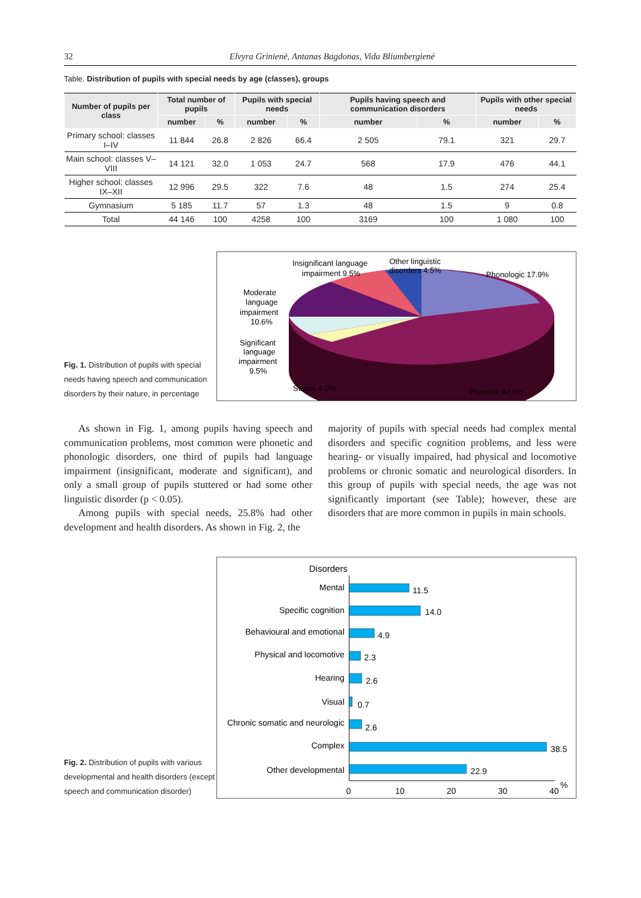32 Elvyra Grinienė, Antanas Bagdonas, Vida Bliumbergienė
Table. Distribution of pupils with special needs by age (classes), groups
| Number of pupils per class | Total number of pupils | | Pupils with special needs | | Pupils having speech and communication disorders | | Pupils with other special needs | |
| --- | --- | --- | --- | --- | --- | --- | --- | --- |
| | number | % | number | % | number | % | number | % |
| Primary school: classes I–IV | 11 844 | 26.8 | 2 826 | 66.4 | 2 505 | 79.1 | 321 | 29.7 |
| Main school: classes V–VIII | 14 121 | 32.0 | 1 053 | 24.7 | 568 | 17.9 | 476 | 44.1 |
| Higher school: classes IX–XII | 12 996 | 29.5 | 322 | 7.6 | 48 | 1.5 | 274 | 25.4 |
| Gymnasium | 5 185 | 11.7 | 57 | 1.3 | 48 | 1.5 | 9 | 0.8 |
| Total | 44 146 | 100 | 4258 | 100 | 3169 | 100 | 1 080 | 100 |
Fig. 1. Distribution of pupils with special needs having speech and communication disorders by their nature, in percentage
Insignificant language
impairment 9.5%
Other linguistic
disorders 4.5%
Phonologic 17.9%
Moderate
language
impairment
10.6%
Significant
language
impairment
9.5%
Stutter 4.0%
Phonetic 44.0%
As shown in Fig. 1, among pupils having speech and communication problems, most common were phonetic and phonologic disorders, one third of pupils had language impairment (insignificant, moderate and significant), and only a small group of pupils stuttered or had some other linguistic disorder (p < 0.05).
Among pupils with special needs, 25.8% had other development and health disorders. As shown in Fig. 2, the
majority of pupils with special needs had complex mental disorders and specific cognition problems, and less were hearing- or visually impaired, had physical and locomotive problems or chronic somatic and neurological disorders. In this group of pupils with special needs, the age was not significantly important (see Table); however, these are disorders that are more common in pupils in main schools.
Fig. 2. Distribution of pupils with various developmental and health disorders (except speech and communication disorder)
Disorders
Mental
Specific cognition
Behavioural and emotional
Physical and locomotive
Hearing
Visual
Chronic somatic and neurologic
Complex
Other developmental
11.5
14.0
4.9
2.3
2.6
0.7
2.6
38.5
22.9
0
10
20
30
40
%